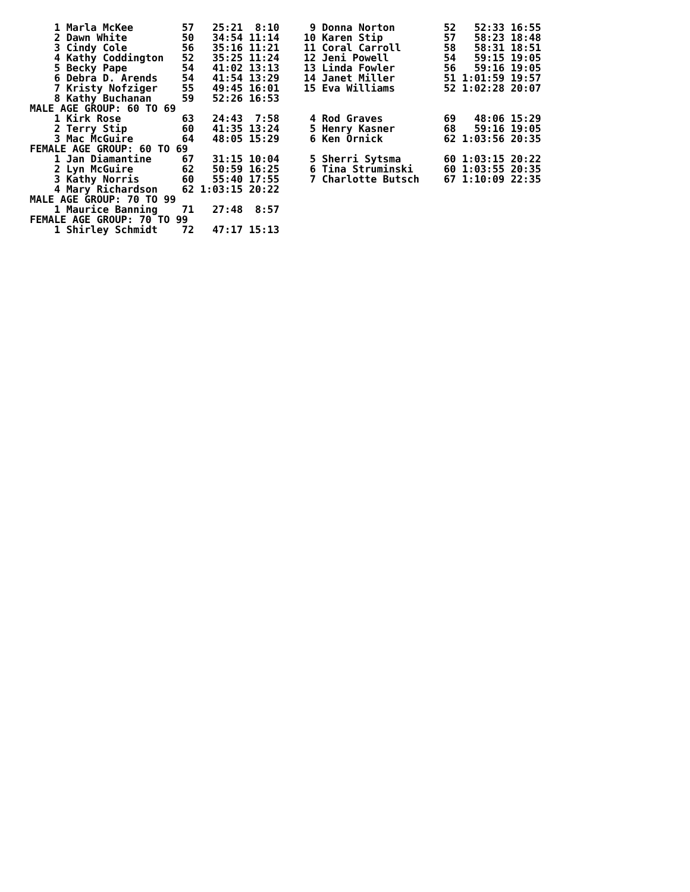1 Marla McKee        57   25:21  8:10     9 Donna Norton        52   52:33 16:55
    2 Dawn White         50   34:54 11:14    10 Karen Stip          57   58:23 18:48
    3 Cindy Cole         56   35:16 11:21    11 Coral Carroll       58   58:31 18:51
    4 Kathy Coddington   52   35:25 11:24    12 Jeni Powell         54   59:15 19:05
    5 Becky Pape         54   41:02 13:13    13 Linda Fowler        56   59:16 19:05
    6 Debra D. Arends    54   41:54 13:29    14 Janet Miller        51 1:01:59 19:57
    7 Kristy Nofziger    55   49:45 16:01    15 Eva Williams        52 1:02:28 20:07
    8 Kathy Buchanan     59   52:26 16:53
MALE AGE GROUP: 60 TO 69
    1 Kirk Rose          63   24:43  7:58     4 Rod Graves          69   48:06 15:29
    2 Terry Stip         60   41:35 13:24     5 Henry Kasner        68   59:16 19:05
    3 Mac McGuire        64   48:05 15:29     6 Ken Ornick          62 1:03:56 20:35
FEMALE AGE GROUP: 60 TO 69
    1 Jan Diamantine     67   31:15 10:04     5 Sherri Sytsma       60 1:03:15 20:22
    2 Lyn McGuire        62   50:59 16:25     6 Tina Struminski     60 1:03:55 20:35
    3 Kathy Norris       60   55:40 17:55     7 Charlotte Butsch    67 1:10:09 22:35
    4 Mary Richardson    62 1:03:15 20:22
MALE AGE GROUP: 70 TO 99
    1 Maurice Banning    71   27:48  8:57
FEMALE AGE GROUP: 70 TO 99
    1 Shirley Schmidt    72   47:17 15:13